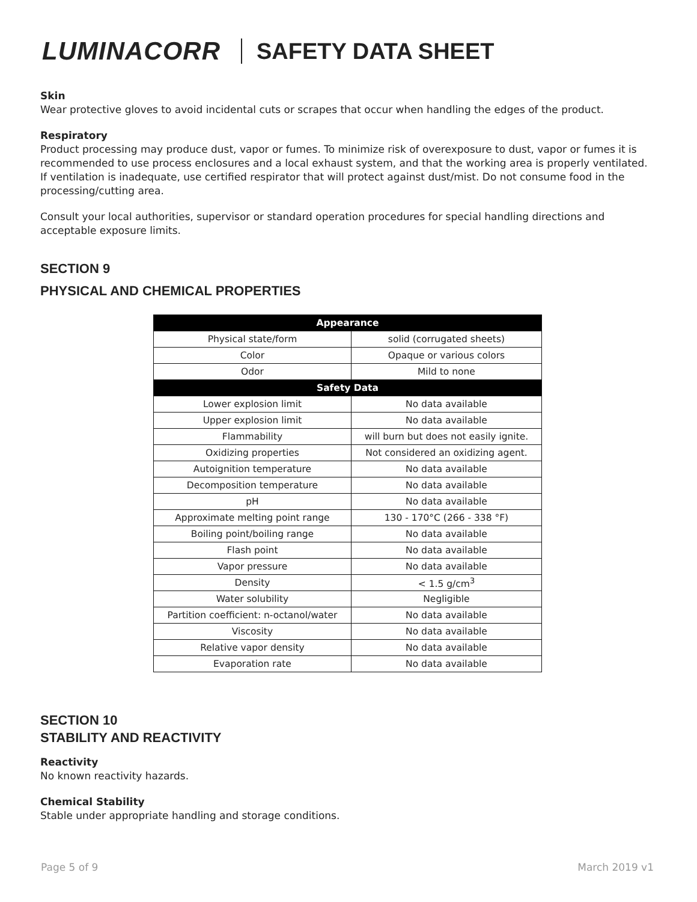LUMINACORR SAFETY DATA SHEET
Skin
Wear protective gloves to avoid incidental cuts or scrapes that occur when handling the edges of the product.
Respiratory
Product processing may produce dust, vapor or fumes. To minimize risk of overexposure to dust, vapor or fumes it is recommended to use process enclosures and a local exhaust system, and that the working area is properly ventilated. If ventilation is inadequate, use certified respirator that will protect against dust/mist. Do not consume food in the processing/cutting area.
Consult your local authorities, supervisor or standard operation procedures for special handling directions and acceptable exposure limits.
SECTION 9
PHYSICAL AND CHEMICAL PROPERTIES
| Appearance | |
| --- | --- |
| Physical state/form | solid (corrugated sheets) |
| Color | Opaque or various colors |
| Odor | Mild to none |
| Safety Data | |
| Lower explosion limit | No data available |
| Upper explosion limit | No data available |
| Flammability | will burn but does not easily ignite. |
| Oxidizing properties | Not considered an oxidizing agent. |
| Autoignition temperature | No data available |
| Decomposition temperature | No data available |
| pH | No data available |
| Approximate melting point range | 130 - 170°C (266 - 338 °F) |
| Boiling point/boiling range | No data available |
| Flash point | No data available |
| Vapor pressure | No data available |
| Density | < 1.5 g/cm<sup>3</sup> |
| Water solubility | Negligible |
| Partition coefficient: n-octanol/water | No data available |
| Viscosity | No data available |
| Relative vapor density | No data available |
| Evaporation rate | No data available |
SECTION 10
STABILITY AND REACTIVITY
Reactivity
No known reactivity hazards.
Chemical Stability
Stable under appropriate handling and storage conditions.
Page 5 of 9 March 2019 v1